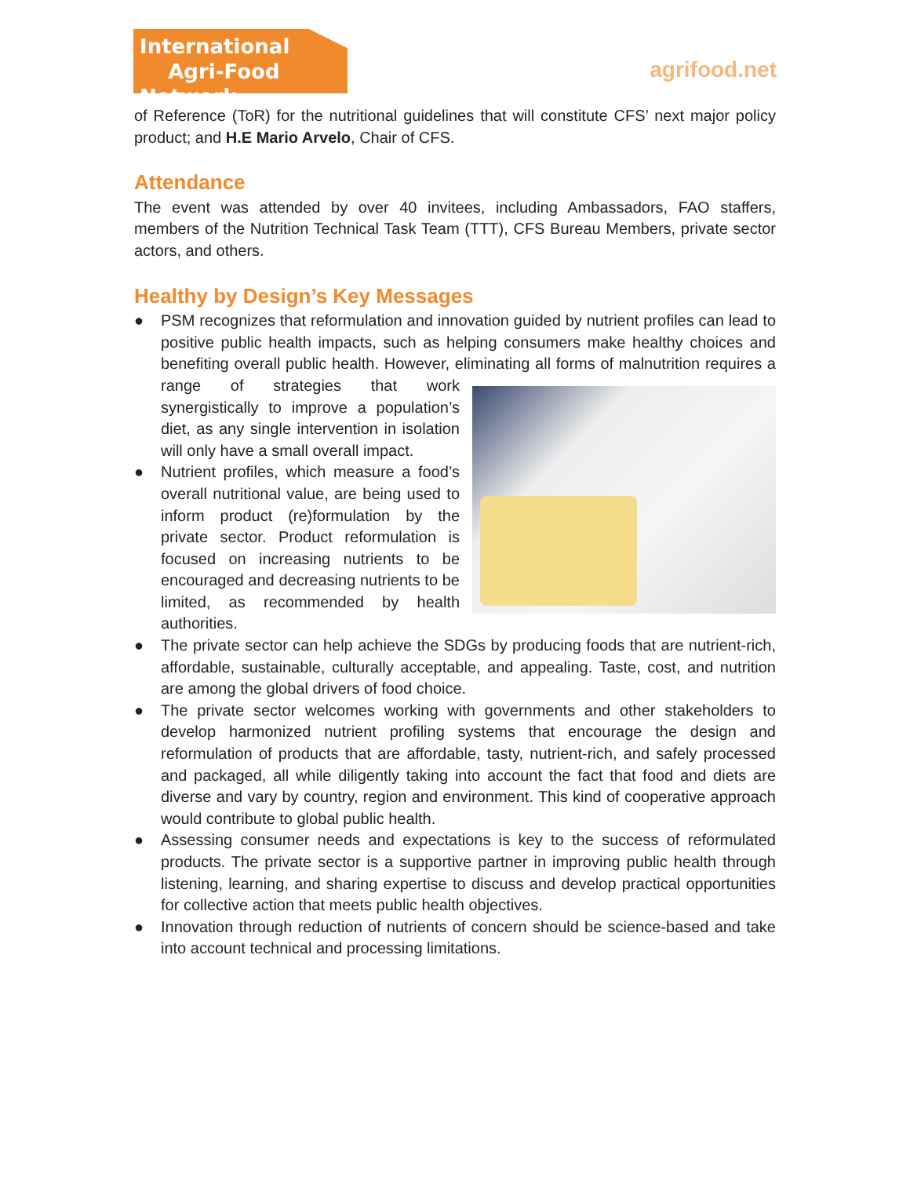International
Agri-Food Network
agrifood.net
of Reference (ToR) for the nutritional guidelines that will constitute CFS’ next major policy product; and H.E Mario Arvelo, Chair of CFS.
Attendance
The event was attended by over 40 invitees, including Ambassadors, FAO staffers, members of the Nutrition Technical Task Team (TTT), CFS Bureau Members, private sector actors, and others.
Healthy by Design’s Key Messages
● PSM recognizes that reformulation and innovation guided by nutrient profiles can lead to positive public health impacts, such as helping consumers make healthy choices and benefiting overall public health. However, eliminating all forms of malnutrition
requires a range of strategies that work synergistically to improve a population’s diet, as any single intervention in isolation will only have a small overall impact.
● Nutrient profiles, which measure a food’s overall nutritional value, are being used to inform product (re)formulation by the private sector. Product reformulation is focused on increasing nutrients to be encouraged and decreasing nutrients to be limited, as recommended by health authorities.
● The private sector can help achieve the SDGs by producing foods that are nutrient-rich, affordable, sustainable, culturally acceptable, and appealing. Taste, cost, and nutrition are among the global drivers of food choice.
● The private sector welcomes working with governments and other stakeholders to develop harmonized nutrient profiling systems that encourage the design and reformulation of products that are affordable, tasty, nutrient-rich, and safely processed and packaged, all while diligently taking into account the fact that food and diets are diverse and vary by country, region and environment. This kind of cooperative approach would contribute to global public health.
● Assessing consumer needs and expectations is key to the success of reformulated products. The private sector is a supportive partner in improving public health through listening, learning, and sharing expertise to discuss and develop practical opportunities for collective action that meets public health objectives.
● Innovation through reduction of nutrients of concern should be science-based and take into account technical and processing limitations.